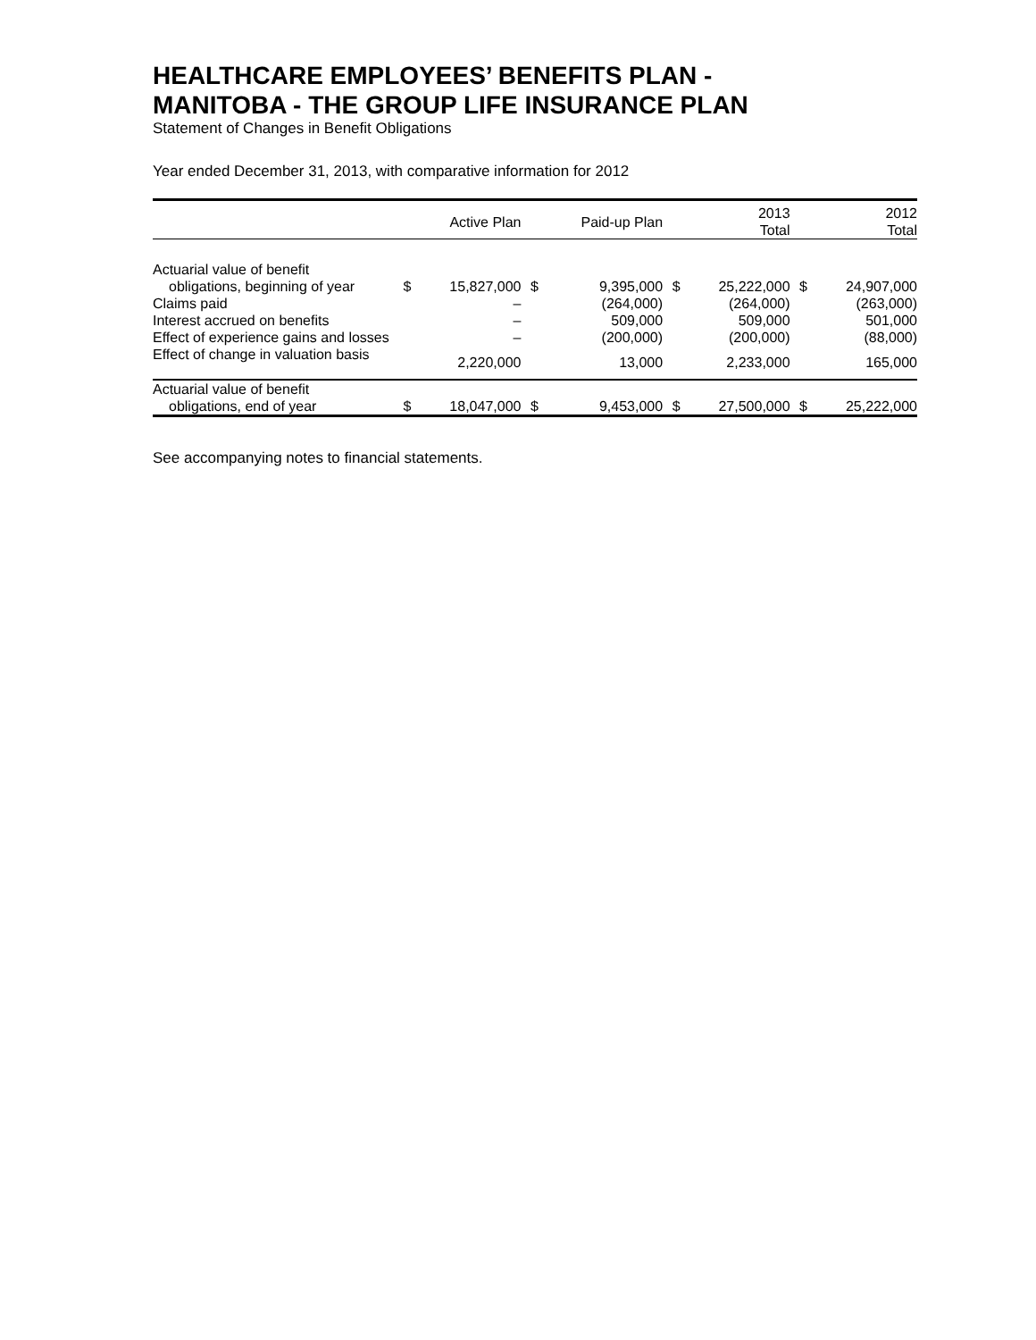HEALTHCARE EMPLOYEES’ BENEFITS PLAN -
MANITOBA - THE GROUP LIFE INSURANCE PLAN
Statement of Changes in Benefit Obligations
Year ended December 31, 2013, with comparative information for 2012
| | | Active Plan | | Paid-up Plan | | 2013 Total | | 2012 Total |
| --- | --- | --- | --- | --- | --- | --- | --- | --- |
| Actuarial value of benefit | | | | | | | | |
| obligations, beginning of year | $ | 15,827,000 | $ | 9,395,000 | $ | 25,222,000 | $ | 24,907,000 |
| Claims paid | | – | | (264,000) | | (264,000) | | (263,000) |
| Interest accrued on benefits | | – | | 509,000 | | 509,000 | | 501,000 |
| Effect of experience gains and losses | | – | | (200,000) | | (200,000) | | (88,000) |
| Effect of change in valuation basis | | 2,220,000 | | 13,000 | | 2,233,000 | | 165,000 |
| Actuarial value of benefit | | | | | | | | |
| obligations, end of year | $ | 18,047,000 | $ | 9,453,000 | $ | 27,500,000 | $ | 25,222,000 |
See accompanying notes to financial statements.